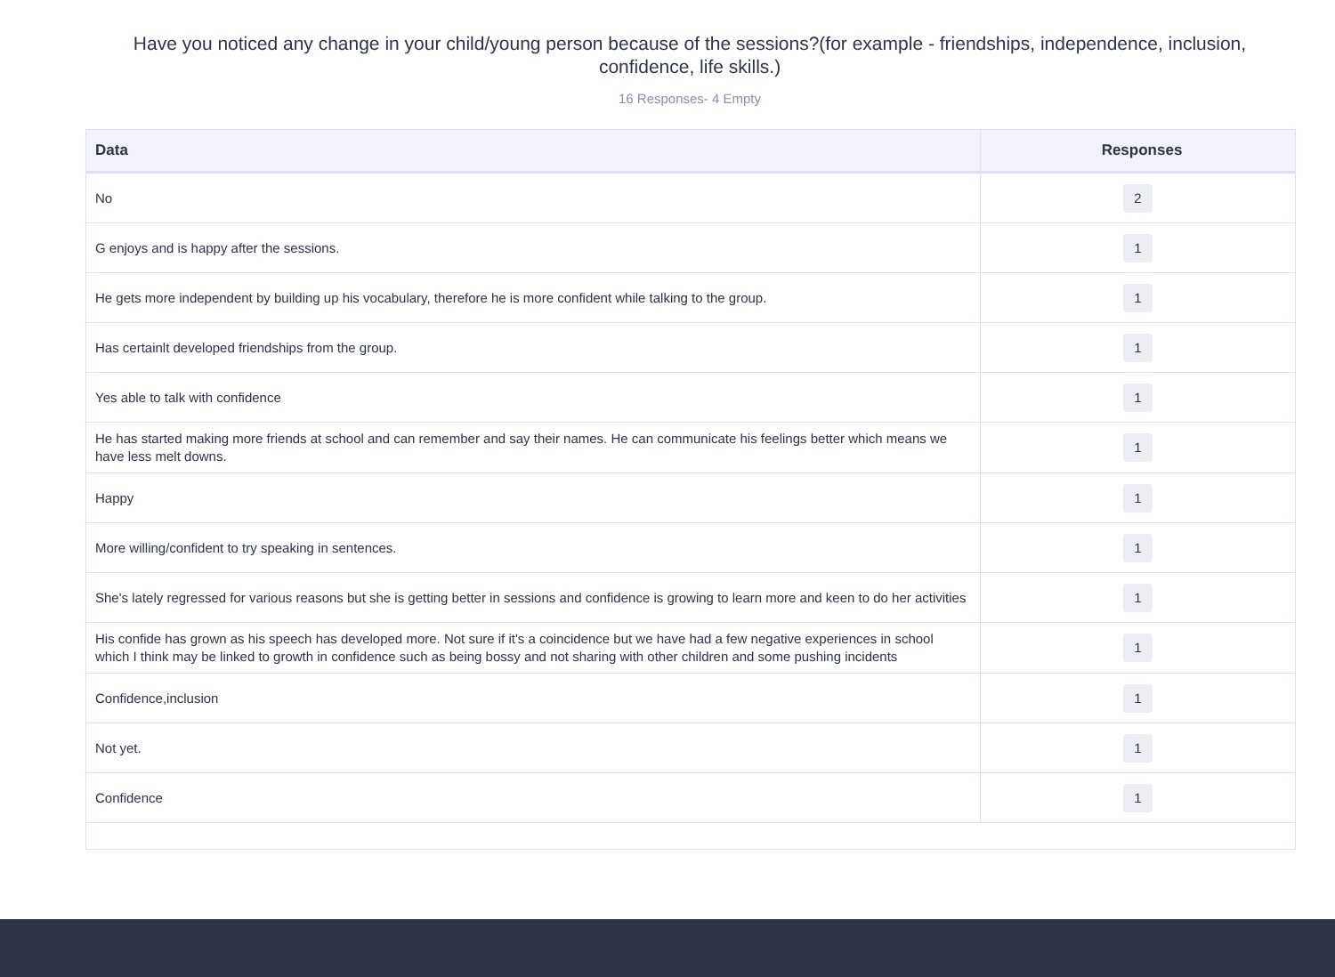Have you noticed any change in your child/young person because of the sessions?(for example - friendships, independence, inclusion, confidence, life skills.)
16 Responses- 4 Empty
| Data | Responses |
| --- | --- |
| No | 2 |
| G enjoys and is happy after the sessions. | 1 |
| He gets more independent by building up his vocabulary, therefore he is more confident while talking to the group. | 1 |
| Has certainlt developed friendships from the group. | 1 |
| Yes able to talk with confidence | 1 |
| He has started making more friends at school and can remember and say their names. He can communicate his feelings better which means we have less melt downs. | 1 |
| Happy | 1 |
| More willing/confident to try speaking in sentences. | 1 |
| She's lately regressed for various reasons but she is getting better in sessions and confidence is growing to learn more and keen to do her activities | 1 |
| His confide has grown as his speech has developed more. Not sure if it's a coincidence but we have had a few negative experiences in school which I think may be linked to growth in confidence such as being bossy and not sharing with other children and some pushing incidents | 1 |
| Confidence,inclusion | 1 |
| Not yet. | 1 |
| Confidence | 1 |